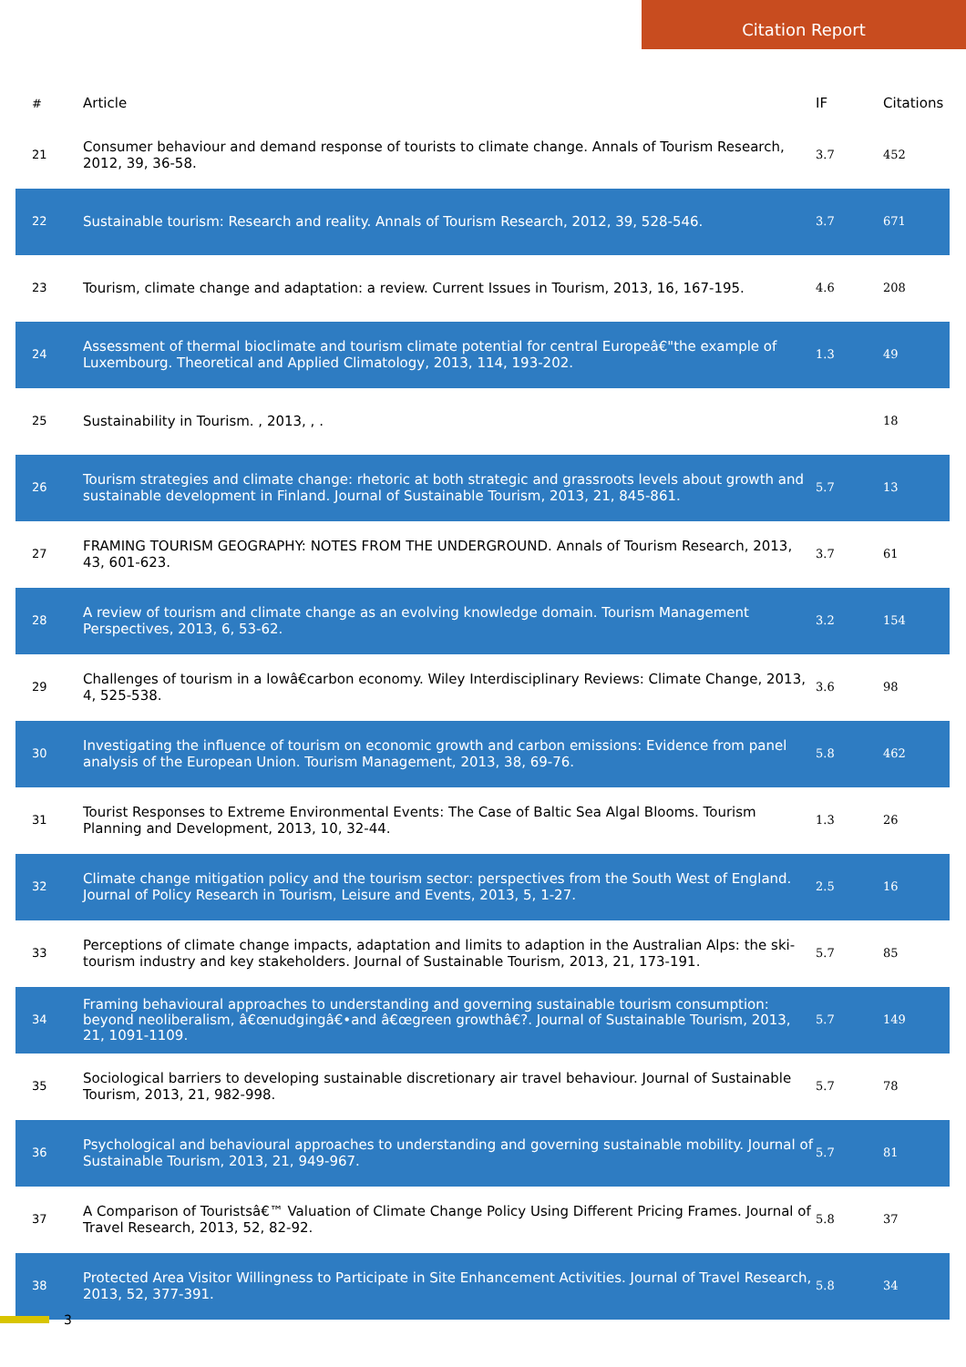Citation Report
| # | Article | IF | Citations |
| --- | --- | --- | --- |
| 21 | Consumer behaviour and demand response of tourists to climate change. Annals of Tourism Research, 2012, 39, 36-58. | 3.7 | 452 |
| 22 | Sustainable tourism: Research and reality. Annals of Tourism Research, 2012, 39, 528-546. | 3.7 | 671 |
| 23 | Tourism, climate change and adaptation: a review. Current Issues in Tourism, 2013, 16, 167-195. | 4.6 | 208 |
| 24 | Assessment of thermal bioclimate and tourism climate potential for central Europeâ€"the example of Luxembourg. Theoretical and Applied Climatology, 2013, 114, 193-202. | 1.3 | 49 |
| 25 | Sustainability in Tourism. , 2013, , . | | 18 |
| 26 | Tourism strategies and climate change: rhetoric at both strategic and grassroots levels about growth and sustainable development in Finland. Journal of Sustainable Tourism, 2013, 21, 845-861. | 5.7 | 13 |
| 27 | FRAMING TOURISM GEOGRAPHY: NOTES FROM THE UNDERGROUND. Annals of Tourism Research, 2013, 43, 601-623. | 3.7 | 61 |
| 28 | A review of tourism and climate change as an evolving knowledge domain. Tourism Management Perspectives, 2013, 6, 53-62. | 3.2 | 154 |
| 29 | Challenges of tourism in a lowâ€carbon economy. Wiley Interdisciplinary Reviews: Climate Change, 2013, 4, 525-538. | 3.6 | 98 |
| 30 | Investigating the influence of tourism on economic growth and carbon emissions: Evidence from panel analysis of the European Union. Tourism Management, 2013, 38, 69-76. | 5.8 | 462 |
| 31 | Tourist Responses to Extreme Environmental Events: The Case of Baltic Sea Algal Blooms. Tourism Planning and Development, 2013, 10, 32-44. | 1.3 | 26 |
| 32 | Climate change mitigation policy and the tourism sector: perspectives from the South West of England. Journal of Policy Research in Tourism, Leisure and Events, 2013, 5, 1-27. | 2.5 | 16 |
| 33 | Perceptions of climate change impacts, adaptation and limits to adaption in the Australian Alps: the ski-tourism industry and key stakeholders. Journal of Sustainable Tourism, 2013, 21, 173-191. | 5.7 | 85 |
| 34 | Framing behavioural approaches to understanding and governing sustainable tourism consumption: beyond neoliberalism, â€œnudgingâ€•and â€œgreen growthâ€?. Journal of Sustainable Tourism, 2013, 21, 1091-1109. | 5.7 | 149 |
| 35 | Sociological barriers to developing sustainable discretionary air travel behaviour. Journal of Sustainable Tourism, 2013, 21, 982-998. | 5.7 | 78 |
| 36 | Psychological and behavioural approaches to understanding and governing sustainable mobility. Journal of Sustainable Tourism, 2013, 21, 949-967. | 5.7 | 81 |
| 37 | A Comparison of Touristsâ€™ Valuation of Climate Change Policy Using Different Pricing Frames. Journal of Travel Research, 2013, 52, 82-92. | 5.8 | 37 |
| 38 | Protected Area Visitor Willingness to Participate in Site Enhancement Activities. Journal of Travel Research, 2013, 52, 377-391. | 5.8 | 34 |
3